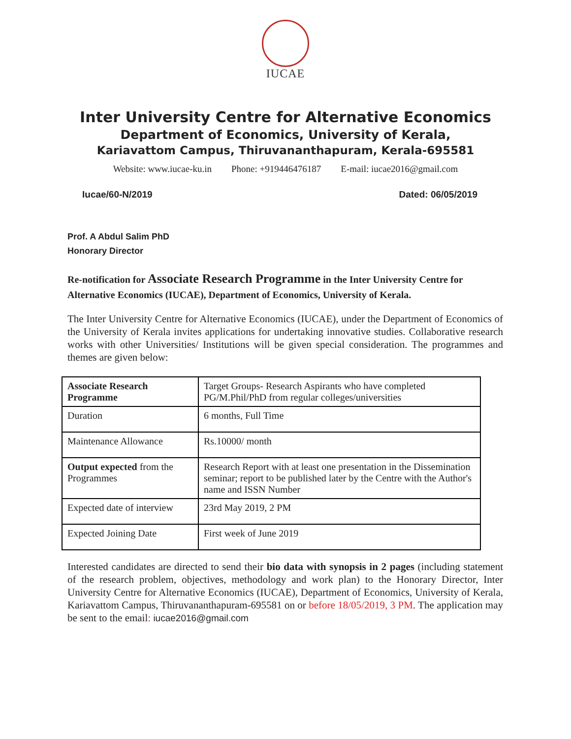IUCAE
Inter University Centre for Alternative Economics
Department of Economics, University of Kerala,
Kariavattom Campus, Thiruvananthapuram, Kerala-695581
Website: www.iucae-ku.in Phone: +919446476187 E-mail: iucae2016@gmail.com
Iucae/60-N/2019 Dated: 06/05/2019
Prof. A Abdul Salim PhD
Honorary Director
Re-notification for Associate Research Programme in the Inter University Centre for Alternative Economics (IUCAE), Department of Economics, University of Kerala.
The Inter University Centre for Alternative Economics (IUCAE), under the Department of Economics of the University of Kerala invites applications for undertaking innovative studies. Collaborative research works with other Universities/ Institutions will be given special consideration. The programmes and themes are given below:
| Associate Research Programme | Target Groups- Research Aspirants who have completed PG/M.Phil/PhD from regular colleges/universities |
| Duration | 6 months, Full Time |
| Maintenance Allowance | Rs.10000/ month |
| Output expected from the Programmes | Research Report with at least one presentation in the Dissemination seminar; report to be published later by the Centre with the Author's name and ISSN Number |
| Expected date of interview | 23rd May 2019, 2 PM |
| Expected Joining Date | First week of June 2019 |
Interested candidates are directed to send their bio data with synopsis in 2 pages (including statement of the research problem, objectives, methodology and work plan) to the Honorary Director, Inter University Centre for Alternative Economics (IUCAE), Department of Economics, University of Kerala, Kariavattom Campus, Thiruvananthapuram-695581 on or before 18/05/2019, 3 PM. The application may be sent to the email: iucae2016@gmail.com